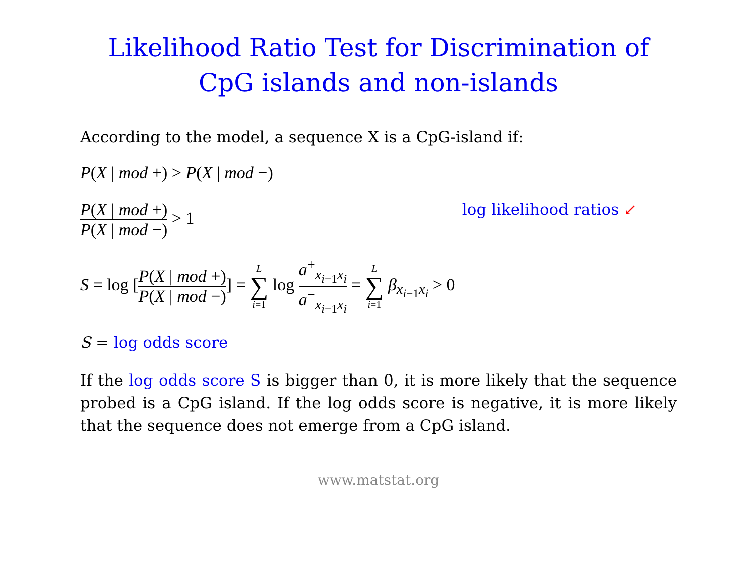Likelihood Ratio Test for Discrimination of CpG islands and non-islands
According to the model, a sequence X is a CpG-island if:
P(X | mod +) > P(X | mod −)
P(X | mod +) P(X | mod −) > 1 log likelihood ratios ↙
S = log [P(X | mod +) P(X | mod −)] = L ∑ i=1 log a<sup>+</sup><sub>x<sub>i−1</sub>x<sub>i</sub></sub> a<sup>−</sup><sub>x<sub>i−1</sub>x<sub>i</sub></sub> = L ∑ i=1 β<sub>x<sub>i−1</sub>x<sub>i</sub></sub> > 0
S = log odds score
If the log odds score S is bigger than 0, it is more likely that the sequence probed is a CpG island. If the log odds score is negative, it is more likely that the sequence does not emerge from a CpG island.
www.matstat.org